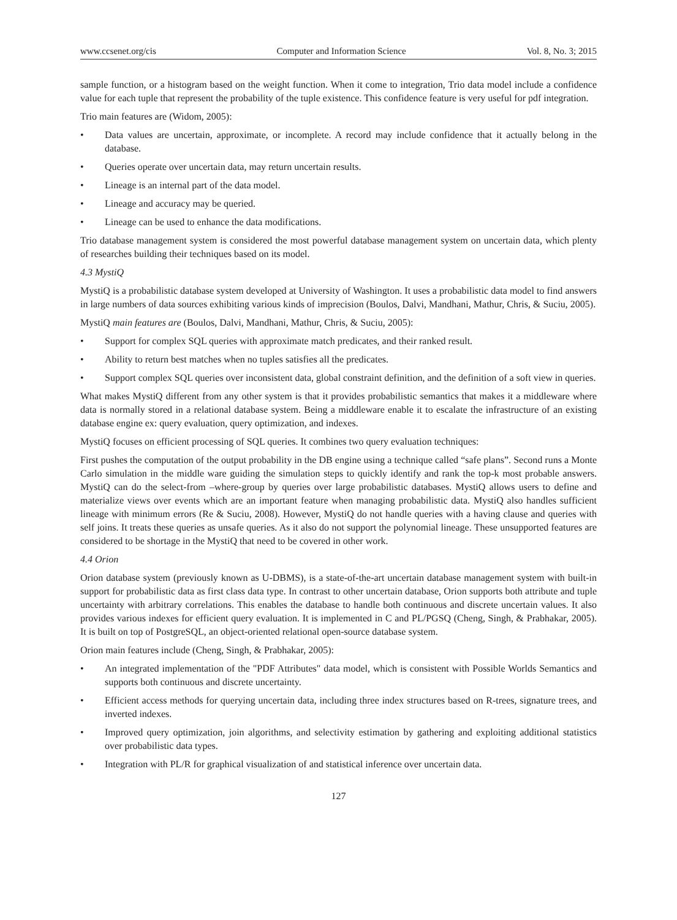www.ccsenet.org/cis Computer and Information Science Vol. 8, No. 3; 2015
sample function, or a histogram based on the weight function. When it come to integration, Trio data model include a confidence value for each tuple that represent the probability of the tuple existence. This confidence feature is very useful for pdf integration.
Trio main features are (Widom, 2005):
• Data values are uncertain, approximate, or incomplete. A record may include confidence that it actually belong in the database.
• Queries operate over uncertain data, may return uncertain results.
• Lineage is an internal part of the data model.
• Lineage and accuracy may be queried.
• Lineage can be used to enhance the data modifications.
Trio database management system is considered the most powerful database management system on uncertain data, which plenty of researches building their techniques based on its model.
4.3 MystiQ
MystiQ is a probabilistic database system developed at University of Washington. It uses a probabilistic data model to find answers in large numbers of data sources exhibiting various kinds of imprecision (Boulos, Dalvi, Mandhani, Mathur, Chris, & Suciu, 2005).
MystiQ main features are (Boulos, Dalvi, Mandhani, Mathur, Chris, & Suciu, 2005):
• Support for complex SQL queries with approximate match predicates, and their ranked result.
• Ability to return best matches when no tuples satisfies all the predicates.
• Support complex SQL queries over inconsistent data, global constraint definition, and the definition of a soft view in queries.
What makes MystiQ different from any other system is that it provides probabilistic semantics that makes it a middleware where data is normally stored in a relational database system. Being a middleware enable it to escalate the infrastructure of an existing database engine ex: query evaluation, query optimization, and indexes.
MystiQ focuses on efficient processing of SQL queries. It combines two query evaluation techniques:
First pushes the computation of the output probability in the DB engine using a technique called “safe plans”. Second runs a Monte Carlo simulation in the middle ware guiding the simulation steps to quickly identify and rank the top-k most probable answers. MystiQ can do the select-from –where-group by queries over large probabilistic databases. MystiQ allows users to define and materialize views over events which are an important feature when managing probabilistic data. MystiQ also handles sufficient lineage with minimum errors (Re & Suciu, 2008). However, MystiQ do not handle queries with a having clause and queries with self joins. It treats these queries as unsafe queries. As it also do not support the polynomial lineage. These unsupported features are considered to be shortage in the MystiQ that need to be covered in other work.
4.4 Orion
Orion database system (previously known as U-DBMS), is a state-of-the-art uncertain database management system with built-in support for probabilistic data as first class data type. In contrast to other uncertain database, Orion supports both attribute and tuple uncertainty with arbitrary correlations. This enables the database to handle both continuous and discrete uncertain values. It also provides various indexes for efficient query evaluation. It is implemented in C and PL/PGSQ (Cheng, Singh, & Prabhakar, 2005). It is built on top of PostgreSQL, an object-oriented relational open-source database system.
Orion main features include (Cheng, Singh, & Prabhakar, 2005):
• An integrated implementation of the "PDF Attributes" data model, which is consistent with Possible Worlds Semantics and supports both continuous and discrete uncertainty.
• Efficient access methods for querying uncertain data, including three index structures based on R-trees, signature trees, and inverted indexes.
• Improved query optimization, join algorithms, and selectivity estimation by gathering and exploiting additional statistics over probabilistic data types.
• Integration with PL/R for graphical visualization of and statistical inference over uncertain data.
127